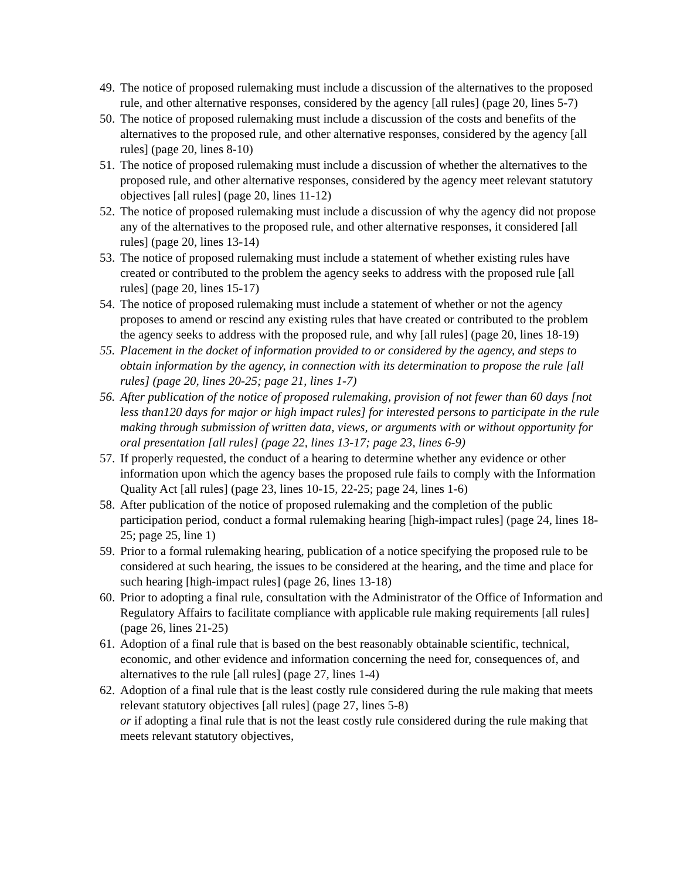49. The notice of proposed rulemaking must include a discussion of the alternatives to the proposed rule, and other alternative responses, considered by the agency [all rules] (page 20, lines 5-7)
50. The notice of proposed rulemaking must include a discussion of the costs and benefits of the alternatives to the proposed rule, and other alternative responses, considered by the agency [all rules] (page 20, lines 8-10)
51. The notice of proposed rulemaking must include a discussion of whether the alternatives to the proposed rule, and other alternative responses, considered by the agency meet relevant statutory objectives [all rules] (page 20, lines 11-12)
52. The notice of proposed rulemaking must include a discussion of why the agency did not propose any of the alternatives to the proposed rule, and other alternative responses, it considered [all rules] (page 20, lines 13-14)
53. The notice of proposed rulemaking must include a statement of whether existing rules have created or contributed to the problem the agency seeks to address with the proposed rule [all rules] (page 20, lines 15-17)
54. The notice of proposed rulemaking must include a statement of whether or not the agency proposes to amend or rescind any existing rules that have created or contributed to the problem the agency seeks to address with the proposed rule, and why [all rules] (page 20, lines 18-19)
55. Placement in the docket of information provided to or considered by the agency, and steps to obtain information by the agency, in connection with its determination to propose the rule [all rules] (page 20, lines 20-25; page 21, lines 1-7)
56. After publication of the notice of proposed rulemaking, provision of not fewer than 60 days [not less than120 days for major or high impact rules] for interested persons to participate in the rule making through submission of written data, views, or arguments with or without opportunity for oral presentation [all rules] (page 22, lines 13-17; page 23, lines 6-9)
57. If properly requested, the conduct of a hearing to determine whether any evidence or other information upon which the agency bases the proposed rule fails to comply with the Information Quality Act [all rules] (page 23, lines 10-15, 22-25; page 24, lines 1-6)
58. After publication of the notice of proposed rulemaking and the completion of the public participation period, conduct a formal rulemaking hearing [high-impact rules] (page 24, lines 18-25; page 25, line 1)
59. Prior to a formal rulemaking hearing, publication of a notice specifying the proposed rule to be considered at such hearing, the issues to be considered at the hearing, and the time and place for such hearing [high-impact rules] (page 26, lines 13-18)
60. Prior to adopting a final rule, consultation with the Administrator of the Office of Information and Regulatory Affairs to facilitate compliance with applicable rule making requirements [all rules] (page 26, lines 21-25)
61. Adoption of a final rule that is based on the best reasonably obtainable scientific, technical, economic, and other evidence and information concerning the need for, consequences of, and alternatives to the rule [all rules] (page 27, lines 1-4)
62. Adoption of a final rule that is the least costly rule considered during the rule making that meets relevant statutory objectives [all rules] (page 27, lines 5-8)
or if adopting a final rule that is not the least costly rule considered during the rule making that meets relevant statutory objectives,